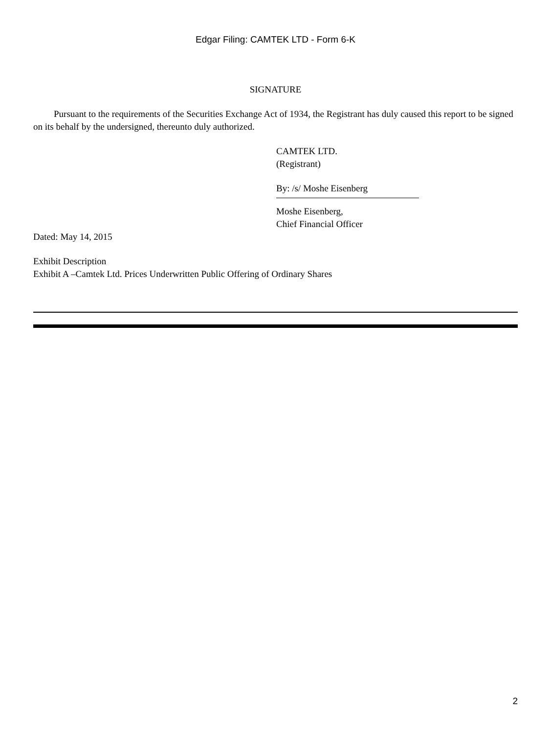Edgar Filing: CAMTEK LTD - Form 6-K
SIGNATURE
Pursuant to the requirements of the Securities Exchange Act of 1934, the Registrant has duly caused this report to be signed on its behalf by the undersigned, thereunto duly authorized.
CAMTEK LTD.
(Registrant)
By: /s/ Moshe Eisenberg
Moshe Eisenberg,
Chief Financial Officer
Dated: May 14, 2015
Exhibit Description
Exhibit A –Camtek Ltd. Prices Underwritten Public Offering of Ordinary Shares
2